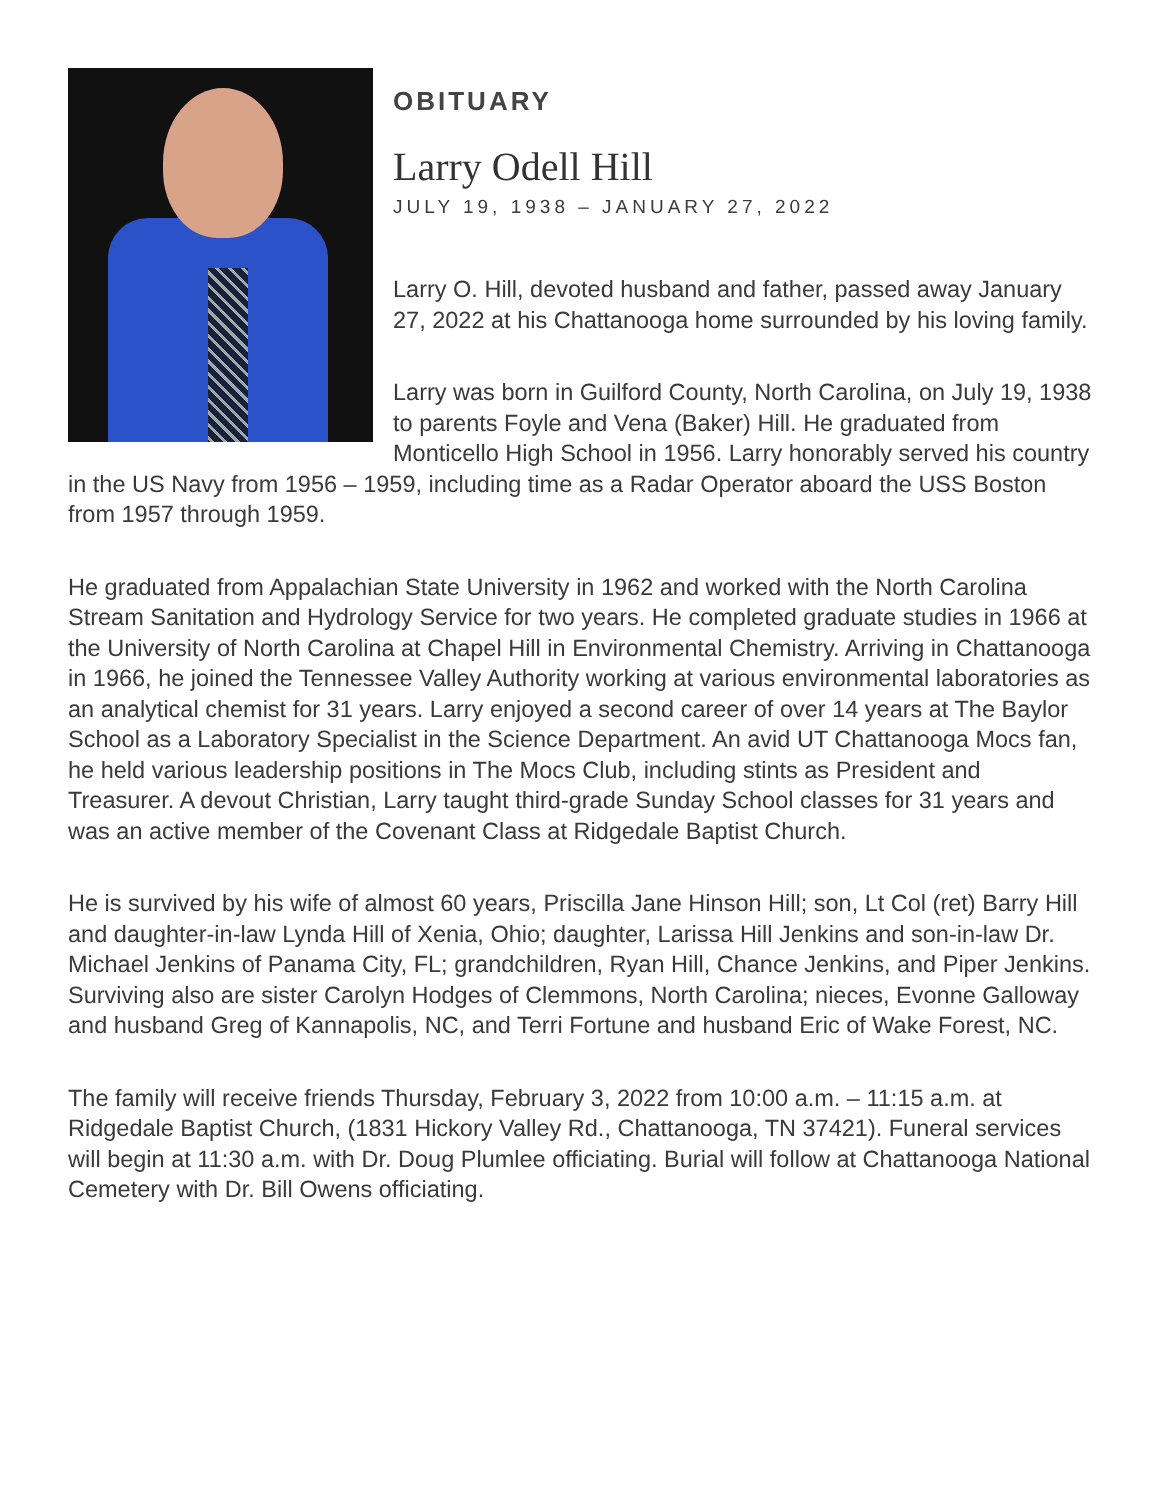OBITUARY
Larry Odell Hill
JULY 19, 1938 – JANUARY 27, 2022
Larry O. Hill, devoted husband and father, passed away January 27, 2022 at his Chattanooga home surrounded by his loving family.
Larry was born in Guilford County, North Carolina, on July 19, 1938 to parents Foyle and Vena (Baker) Hill. He graduated from Monticello High School in 1956. Larry honorably served his country in the US Navy from 1956 – 1959, including time as a Radar Operator aboard the USS Boston from 1957 through 1959.
He graduated from Appalachian State University in 1962 and worked with the North Carolina Stream Sanitation and Hydrology Service for two years. He completed graduate studies in 1966 at the University of North Carolina at Chapel Hill in Environmental Chemistry. Arriving in Chattanooga in 1966, he joined the Tennessee Valley Authority working at various environmental laboratories as an analytical chemist for 31 years. Larry enjoyed a second career of over 14 years at The Baylor School as a Laboratory Specialist in the Science Department. An avid UT Chattanooga Mocs fan, he held various leadership positions in The Mocs Club, including stints as President and Treasurer. A devout Christian, Larry taught third-grade Sunday School classes for 31 years and was an active member of the Covenant Class at Ridgedale Baptist Church.
He is survived by his wife of almost 60 years, Priscilla Jane Hinson Hill; son, Lt Col (ret) Barry Hill and daughter-in-law Lynda Hill of Xenia, Ohio; daughter, Larissa Hill Jenkins and son-in-law Dr. Michael Jenkins of Panama City, FL; grandchildren, Ryan Hill, Chance Jenkins, and Piper Jenkins. Surviving also are sister Carolyn Hodges of Clemmons, North Carolina; nieces, Evonne Galloway and husband Greg of Kannapolis, NC, and Terri Fortune and husband Eric of Wake Forest, NC.
The family will receive friends Thursday, February 3, 2022 from 10:00 a.m. – 11:15 a.m. at Ridgedale Baptist Church, (1831 Hickory Valley Rd., Chattanooga, TN 37421). Funeral services will begin at 11:30 a.m. with Dr. Doug Plumlee officiating. Burial will follow at Chattanooga National Cemetery with Dr. Bill Owens officiating.